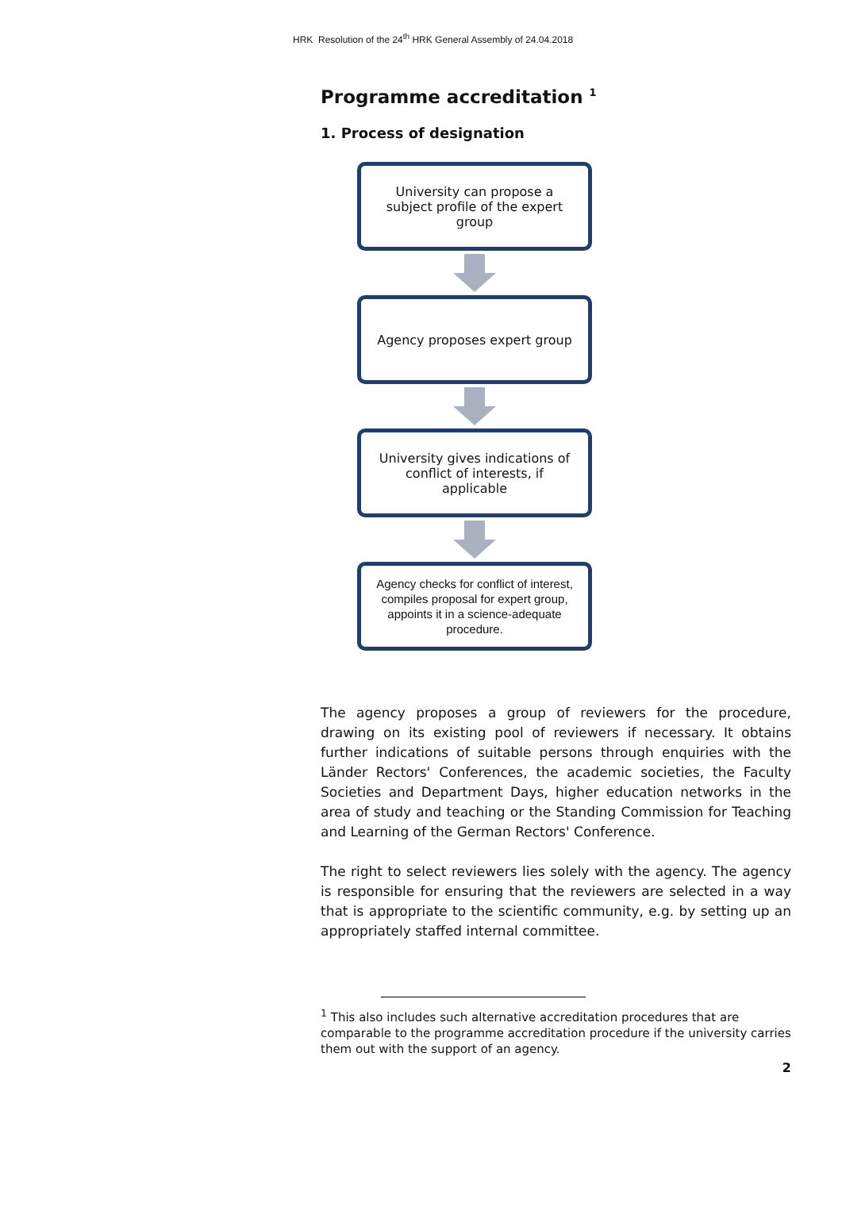HRK Resolution of the 24<sup>th</sup> HRK General Assembly of 24.04.2018
Programme accreditation <sup>1</sup>
1. Process of designation
University can propose a subject profile of the expert group
Agency proposes expert group
University gives indications of conflict of interests, if applicable
Agency checks for conflict of interest, compiles proposal for expert group, appoints it in a science-adequate procedure.
The agency proposes a group of reviewers for the procedure, drawing on its existing pool of reviewers if necessary. It obtains further indications of suitable persons through enquiries with the Länder Rectors' Conferences, the academic societies, the Faculty Societies and Department Days, higher education networks in the area of study and teaching or the Standing Commission for Teaching and Learning of the German Rectors' Conference.
The right to select reviewers lies solely with the agency. The agency is responsible for ensuring that the reviewers are selected in a way that is appropriate to the scientific community, e.g. by setting up an appropriately staffed internal committee.
<sup>1</sup> This also includes such alternative accreditation procedures that are comparable to the programme accreditation procedure if the university carries them out with the support of an agency.
2